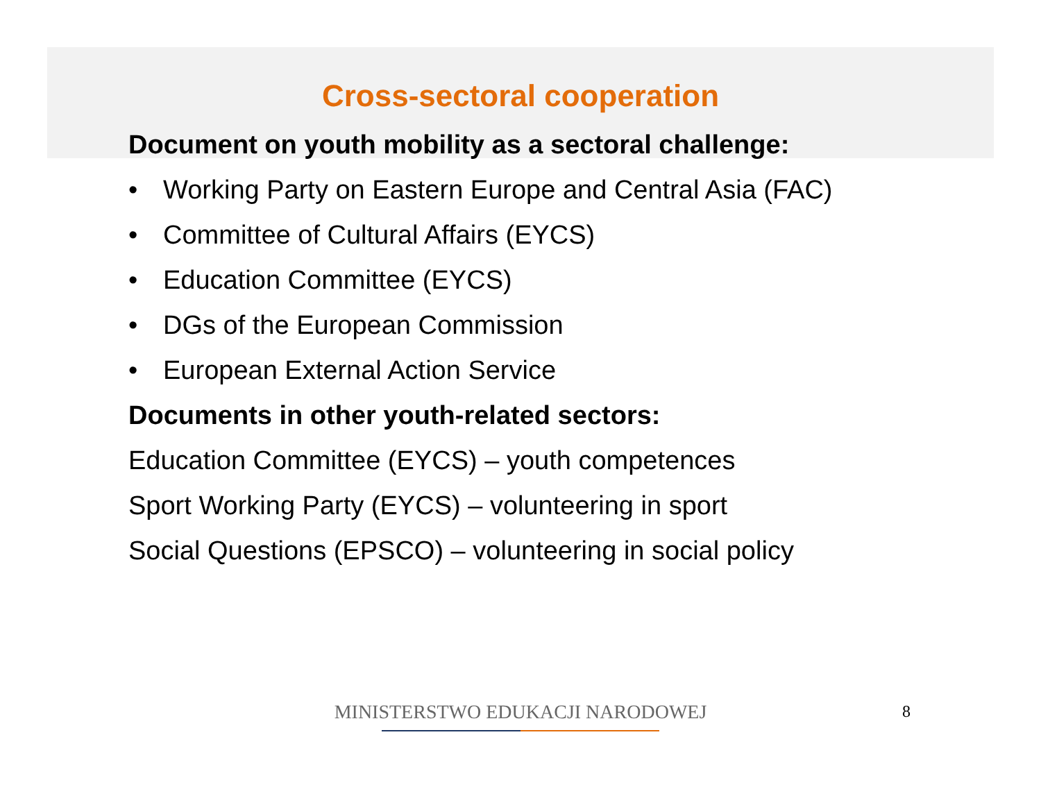Cross-sectoral cooperation
Document on youth mobility as a sectoral challenge:
• Working Party on Eastern Europe and Central Asia (FAC)
• Committee of Cultural Affairs (EYCS)
• Education Committee (EYCS)
• DGs of the European Commission
• European External Action Service
Documents in other youth-related sectors:
Education Committee (EYCS) – youth competences
Sport Working Party (EYCS) – volunteering in sport
Social Questions (EPSCO) – volunteering in social policy
MINISTERSTWO EDUKACJI NARODOWEJ 8